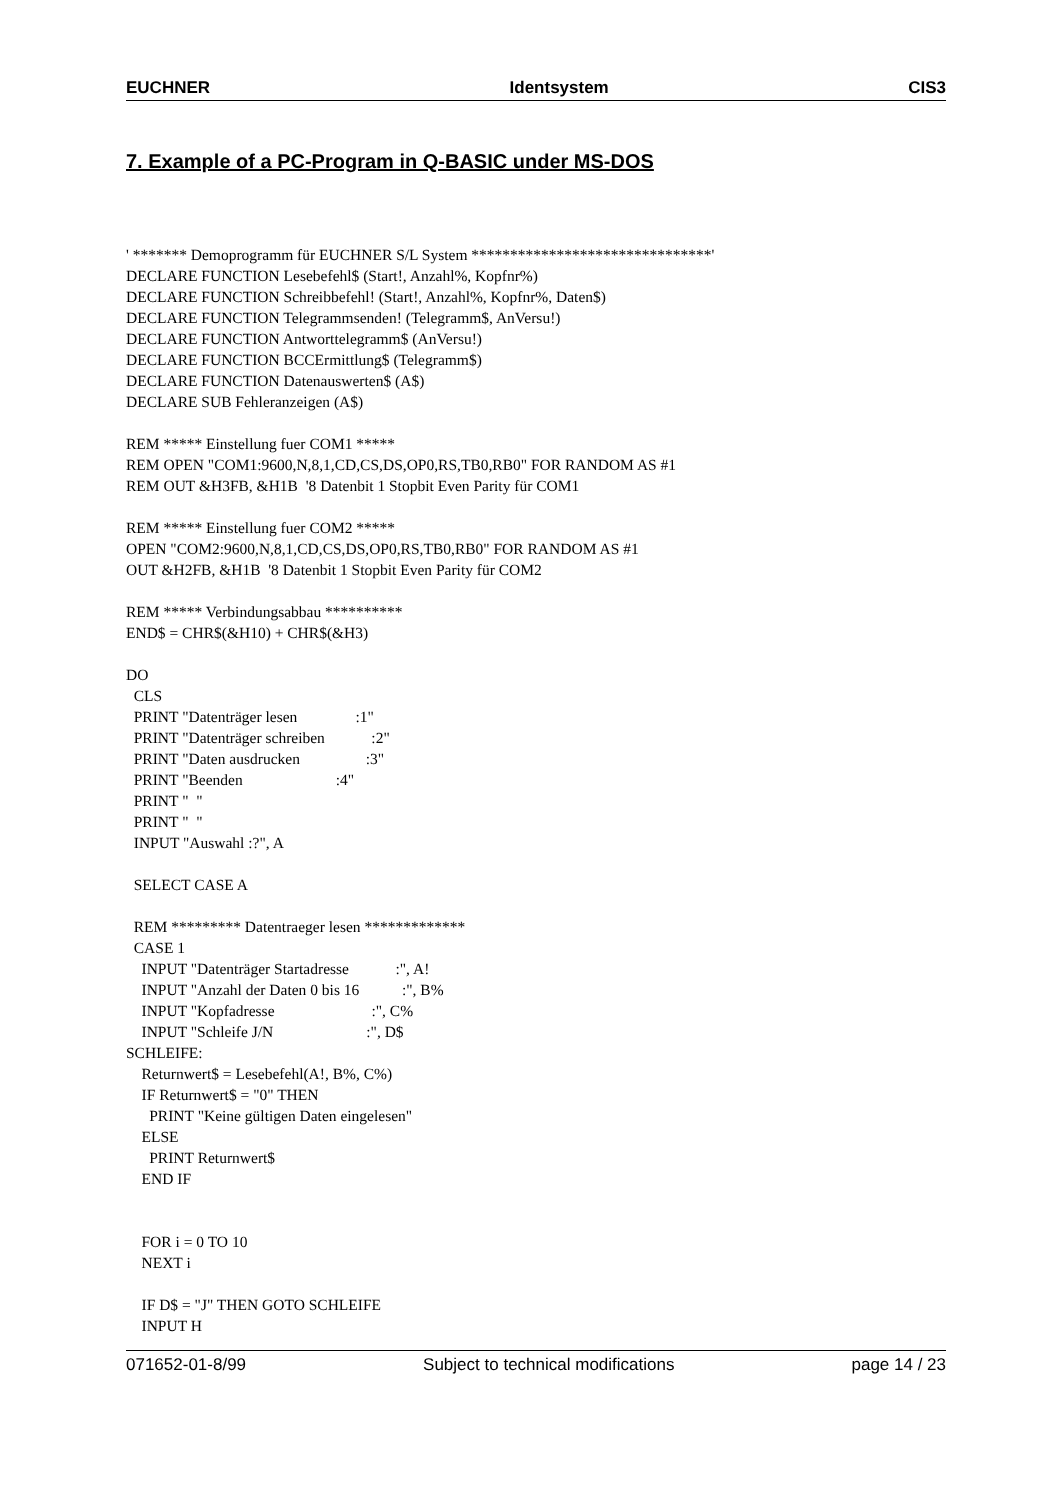EUCHNER Identsystem CIS3
7. Example of a PC-Program in Q-BASIC under MS-DOS
' ******* Demoprogramm für EUCHNER S/L System *******************************'
DECLARE FUNCTION Lesebefehl$ (Start!, Anzahl%, Kopfnr%)
DECLARE FUNCTION Schreibbefehl! (Start!, Anzahl%, Kopfnr%, Daten$)
DECLARE FUNCTION Telegrammsenden! (Telegramm$, AnVersu!)
DECLARE FUNCTION Antworttelegramm$ (AnVersu!)
DECLARE FUNCTION BCCErmittlung$ (Telegramm$)
DECLARE FUNCTION Datenauswerten$ (A$)
DECLARE SUB Fehleranzeigen (A$)

REM ***** Einstellung fuer COM1 *****
REM OPEN "COM1:9600,N,8,1,CD,CS,DS,OP0,RS,TB0,RB0" FOR RANDOM AS #1
REM OUT &H3FB, &H1B  '8 Datenbit 1 Stopbit Even Parity für COM1

REM ***** Einstellung fuer COM2 *****
OPEN "COM2:9600,N,8,1,CD,CS,DS,OP0,RS,TB0,RB0" FOR RANDOM AS #1
OUT &H2FB, &H1B  '8 Datenbit 1 Stopbit Even Parity für COM2

REM ***** Verbindungsabbau **********
END$ = CHR$(&H10) + CHR$(&H3)

DO
  CLS
  PRINT "Datenträger lesen               :1"
  PRINT "Datenträger schreiben            :2"
  PRINT "Daten ausdrucken                 :3"
  PRINT "Beenden                        :4"
  PRINT "  "
  PRINT "  "
  INPUT "Auswahl :?", A

  SELECT CASE A

  REM ********* Datentraeger lesen *************
  CASE 1
    INPUT "Datenträger Startadresse            :", A!
    INPUT "Anzahl der Daten 0 bis 16           :", B%
    INPUT "Kopfadresse                         :", C%
    INPUT "Schleife J/N                        :", D$
SCHLEIFE:
    Returnwert$ = Lesebefehl(A!, B%, C%)
    IF Returnwert$ = "0" THEN
      PRINT "Keine gültigen Daten eingelesen"
    ELSE
      PRINT Returnwert$
    END IF


    FOR i = 0 TO 10
    NEXT i

    IF D$ = "J" THEN GOTO SCHLEIFE
    INPUT H
071652-01-8/99 Subject to technical modifications page 14 / 23